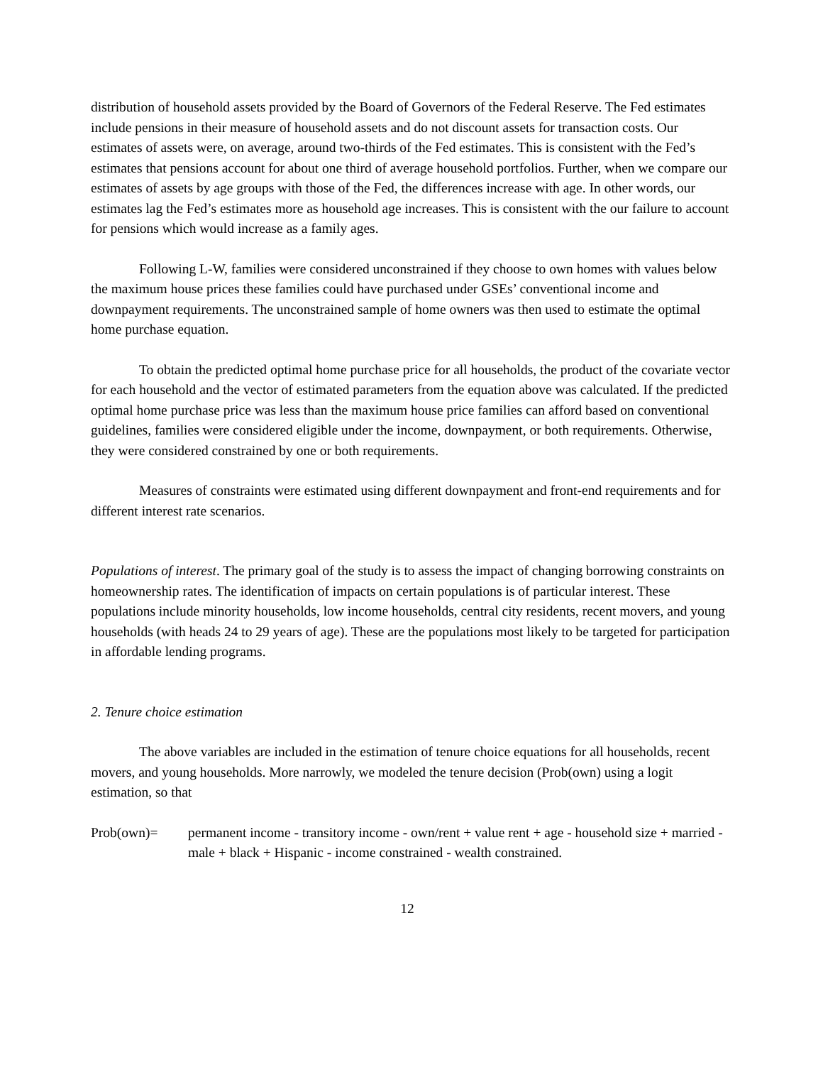distribution of household assets provided by the Board of Governors of the Federal Reserve. The Fed estimates include pensions in their measure of household assets and do not discount assets for transaction costs. Our estimates of assets were, on average, around two-thirds of the Fed estimates. This is consistent with the Fed’s estimates that pensions account for about one third of average household portfolios. Further, when we compare our estimates of assets by age groups with those of the Fed, the differences increase with age. In other words, our estimates lag the Fed’s estimates more as household age increases. This is consistent with the our failure to account for pensions which would increase as a family ages.
Following L-W, families were considered unconstrained if they choose to own homes with values below the maximum house prices these families could have purchased under GSEs’ conventional income and downpayment requirements. The unconstrained sample of home owners was then used to estimate the optimal home purchase equation.
To obtain the predicted optimal home purchase price for all households, the product of the covariate vector for each household and the vector of estimated parameters from the equation above was calculated. If the predicted optimal home purchase price was less than the maximum house price families can afford based on conventional guidelines, families were considered eligible under the income, downpayment, or both requirements. Otherwise, they were considered constrained by one or both requirements.
Measures of constraints were estimated using different downpayment and front-end requirements and for different interest rate scenarios.
Populations of interest. The primary goal of the study is to assess the impact of changing borrowing constraints on homeownership rates. The identification of impacts on certain populations is of particular interest. These populations include minority households, low income households, central city residents, recent movers, and young households (with heads 24 to 29 years of age). These are the populations most likely to be targeted for participation in affordable lending programs.
2. Tenure choice estimation
The above variables are included in the estimation of tenure choice equations for all households, recent movers, and young households. More narrowly, we modeled the tenure decision (Prob(own) using a logit estimation, so that
Prob(own)= permanent income - transitory income - own/rent + value rent + age - household size + married - male + black + Hispanic - income constrained - wealth constrained.
12